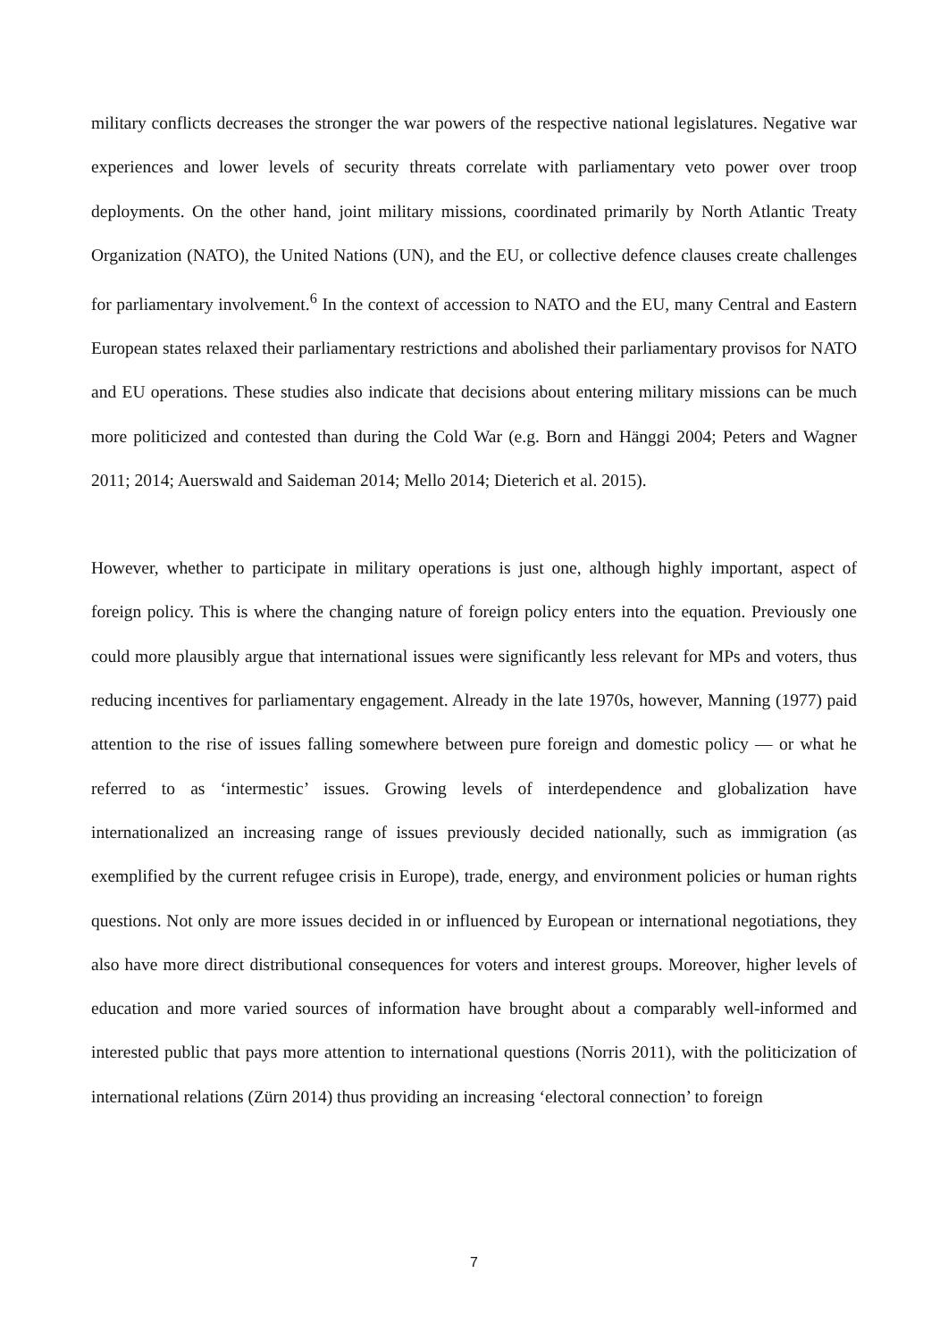military conflicts decreases the stronger the war powers of the respective national legislatures. Negative war experiences and lower levels of security threats correlate with parliamentary veto power over troop deployments. On the other hand, joint military missions, coordinated primarily by North Atlantic Treaty Organization (NATO), the United Nations (UN), and the EU, or collective defence clauses create challenges for parliamentary involvement.<sup>6</sup> In the context of accession to NATO and the EU, many Central and Eastern European states relaxed their parliamentary restrictions and abolished their parliamentary provisos for NATO and EU operations. These studies also indicate that decisions about entering military missions can be much more politicized and contested than during the Cold War (e.g. Born and Hänggi 2004; Peters and Wagner 2011; 2014; Auerswald and Saideman 2014; Mello 2014; Dieterich et al. 2015).
However, whether to participate in military operations is just one, although highly important, aspect of foreign policy. This is where the changing nature of foreign policy enters into the equation. Previously one could more plausibly argue that international issues were significantly less relevant for MPs and voters, thus reducing incentives for parliamentary engagement. Already in the late 1970s, however, Manning (1977) paid attention to the rise of issues falling somewhere between pure foreign and domestic policy — or what he referred to as ‘intermestic’ issues. Growing levels of interdependence and globalization have internationalized an increasing range of issues previously decided nationally, such as immigration (as exemplified by the current refugee crisis in Europe), trade, energy, and environment policies or human rights questions. Not only are more issues decided in or influenced by European or international negotiations, they also have more direct distributional consequences for voters and interest groups. Moreover, higher levels of education and more varied sources of information have brought about a comparably well-informed and interested public that pays more attention to international questions (Norris 2011), with the politicization of international relations (Zürn 2014) thus providing an increasing ‘electoral connection’ to foreign
7